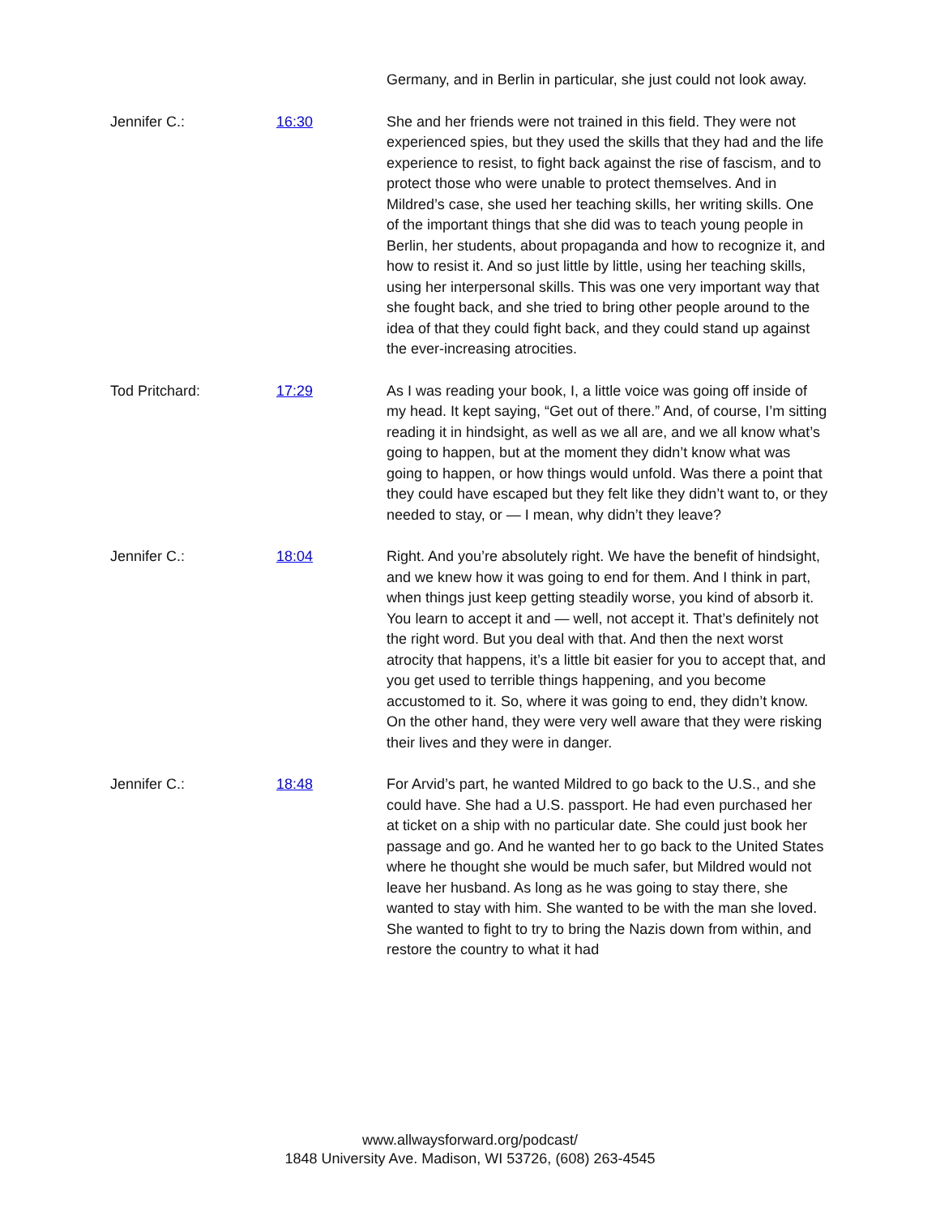Germany, and in Berlin in particular, she just could not look away.
Jennifer C.: 16:30 She and her friends were not trained in this field. They were not experienced spies, but they used the skills that they had and the life experience to resist, to fight back against the rise of fascism, and to protect those who were unable to protect themselves. And in Mildred’s case, she used her teaching skills, her writing skills. One of the important things that she did was to teach young people in Berlin, her students, about propaganda and how to recognize it, and how to resist it. And so just little by little, using her teaching skills, using her interpersonal skills. This was one very important way that she fought back, and she tried to bring other people around to the idea of that they could fight back, and they could stand up against the ever-increasing atrocities.
Tod Pritchard: 17:29 As I was reading your book, I, a little voice was going off inside of my head. It kept saying, “Get out of there.” And, of course, I’m sitting reading it in hindsight, as well as we all are, and we all know what’s going to happen, but at the moment they didn’t know what was going to happen, or how things would unfold. Was there a point that they could have escaped but they felt like they didn’t want to, or they needed to stay, or — I mean, why didn’t they leave?
Jennifer C.: 18:04 Right. And you’re absolutely right. We have the benefit of hindsight, and we knew how it was going to end for them. And I think in part, when things just keep getting steadily worse, you kind of absorb it. You learn to accept it and — well, not accept it. That’s definitely not the right word. But you deal with that. And then the next worst atrocity that happens, it’s a little bit easier for you to accept that, and you get used to terrible things happening, and you become accustomed to it. So, where it was going to end, they didn’t know. On the other hand, they were very well aware that they were risking their lives and they were in danger.
Jennifer C.: 18:48 For Arvid’s part, he wanted Mildred to go back to the U.S., and she could have. She had a U.S. passport. He had even purchased her at ticket on a ship with no particular date. She could just book her passage and go. And he wanted her to go back to the United States where he thought she would be much safer, but Mildred would not leave her husband. As long as he was going to stay there, she wanted to stay with him. She wanted to be with the man she loved. She wanted to fight to try to bring the Nazis down from within, and restore the country to what it had
www.allwaysforward.org/podcast/
1848 University Ave. Madison, WI 53726, (608) 263-4545